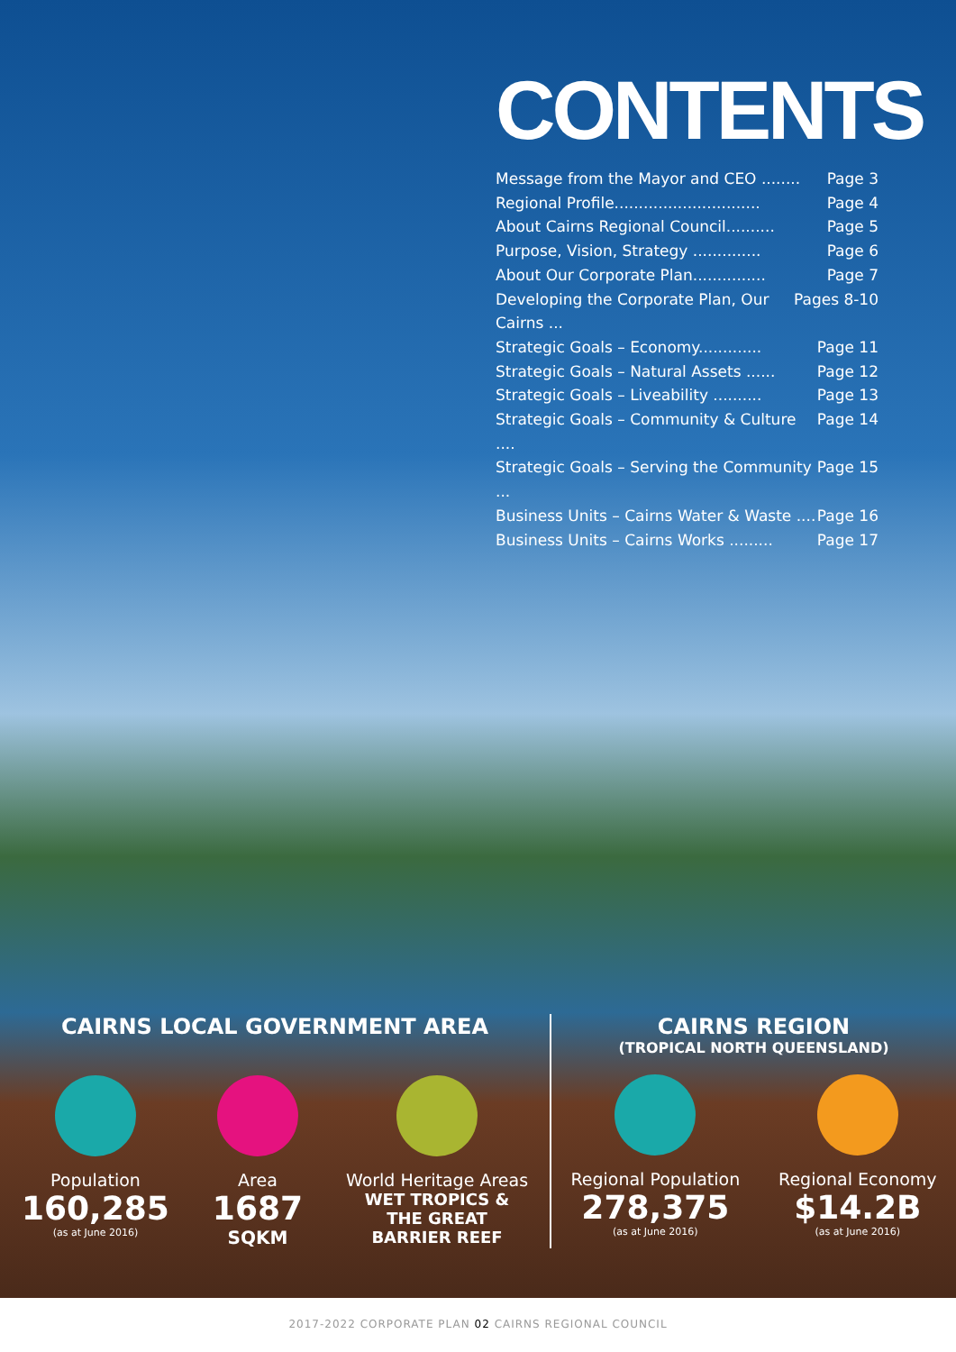CONTENTS
Message from the Mayor and CEO ........ Page 3
Regional Profile.............................. Page 4
About Cairns Regional Council.......... Page 5
Purpose, Vision, Strategy .............. Page 6
About Our Corporate Plan............... Page 7
Developing the Corporate Plan, Our Cairns ... Pages 8-10
Strategic Goals – Economy............. Page 11
Strategic Goals – Natural Assets ...... Page 12
Strategic Goals – Liveability .......... Page 13
Strategic Goals – Community & Culture .... Page 14
Strategic Goals – Serving the Community ... Page 15
Business Units – Cairns Water & Waste .... Page 16
Business Units – Cairns Works ......... Page 17
CAIRNS LOCAL GOVERNMENT AREA
Population
160,285
(as at June 2016)
Area
1687
SQKM
World Heritage Areas
WET TROPICS &
THE GREAT
BARRIER REEF
CAIRNS REGION
(TROPICAL NORTH QUEENSLAND)
Regional Population
278,375
(as at June 2016)
Regional Economy
$14.2B
(as at June 2016)
2017-2022 CORPORATE PLAN 02 CAIRNS REGIONAL COUNCIL